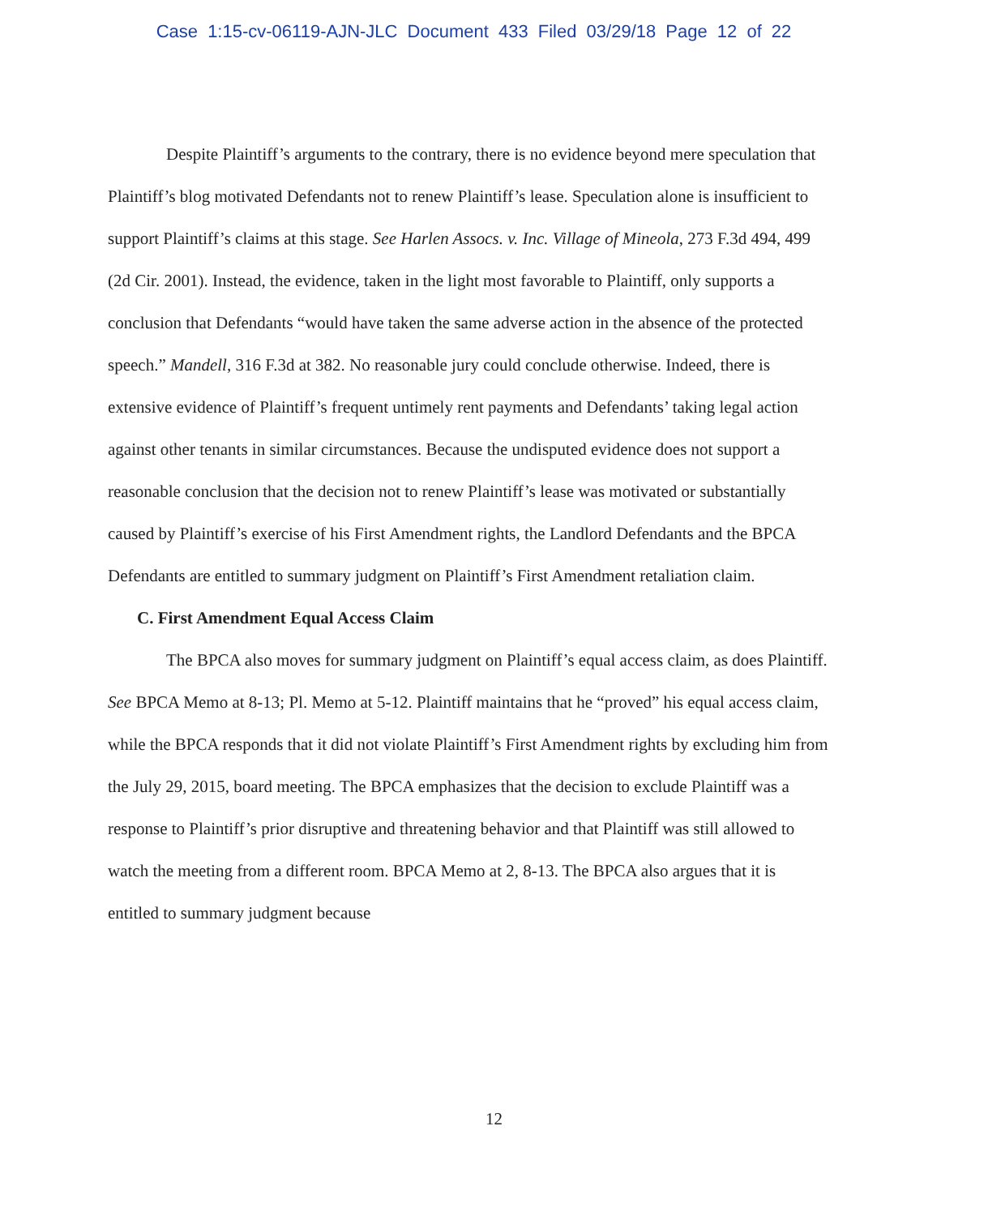Case 1:15-cv-06119-AJN-JLC Document 433 Filed 03/29/18 Page 12 of 22
Despite Plaintiff’s arguments to the contrary, there is no evidence beyond mere speculation that Plaintiff’s blog motivated Defendants not to renew Plaintiff’s lease. Speculation alone is insufficient to support Plaintiff’s claims at this stage. See Harlen Assocs. v. Inc. Village of Mineola, 273 F.3d 494, 499 (2d Cir. 2001). Instead, the evidence, taken in the light most favorable to Plaintiff, only supports a conclusion that Defendants “would have taken the same adverse action in the absence of the protected speech.” Mandell, 316 F.3d at 382. No reasonable jury could conclude otherwise. Indeed, there is extensive evidence of Plaintiff’s frequent untimely rent payments and Defendants’ taking legal action against other tenants in similar circumstances. Because the undisputed evidence does not support a reasonable conclusion that the decision not to renew Plaintiff’s lease was motivated or substantially caused by Plaintiff’s exercise of his First Amendment rights, the Landlord Defendants and the BPCA Defendants are entitled to summary judgment on Plaintiff’s First Amendment retaliation claim.
C. First Amendment Equal Access Claim
The BPCA also moves for summary judgment on Plaintiff’s equal access claim, as does Plaintiff. See BPCA Memo at 8-13; Pl. Memo at 5-12. Plaintiff maintains that he “proved” his equal access claim, while the BPCA responds that it did not violate Plaintiff’s First Amendment rights by excluding him from the July 29, 2015, board meeting. The BPCA emphasizes that the decision to exclude Plaintiff was a response to Plaintiff’s prior disruptive and threatening behavior and that Plaintiff was still allowed to watch the meeting from a different room. BPCA Memo at 2, 8-13. The BPCA also argues that it is entitled to summary judgment because
12